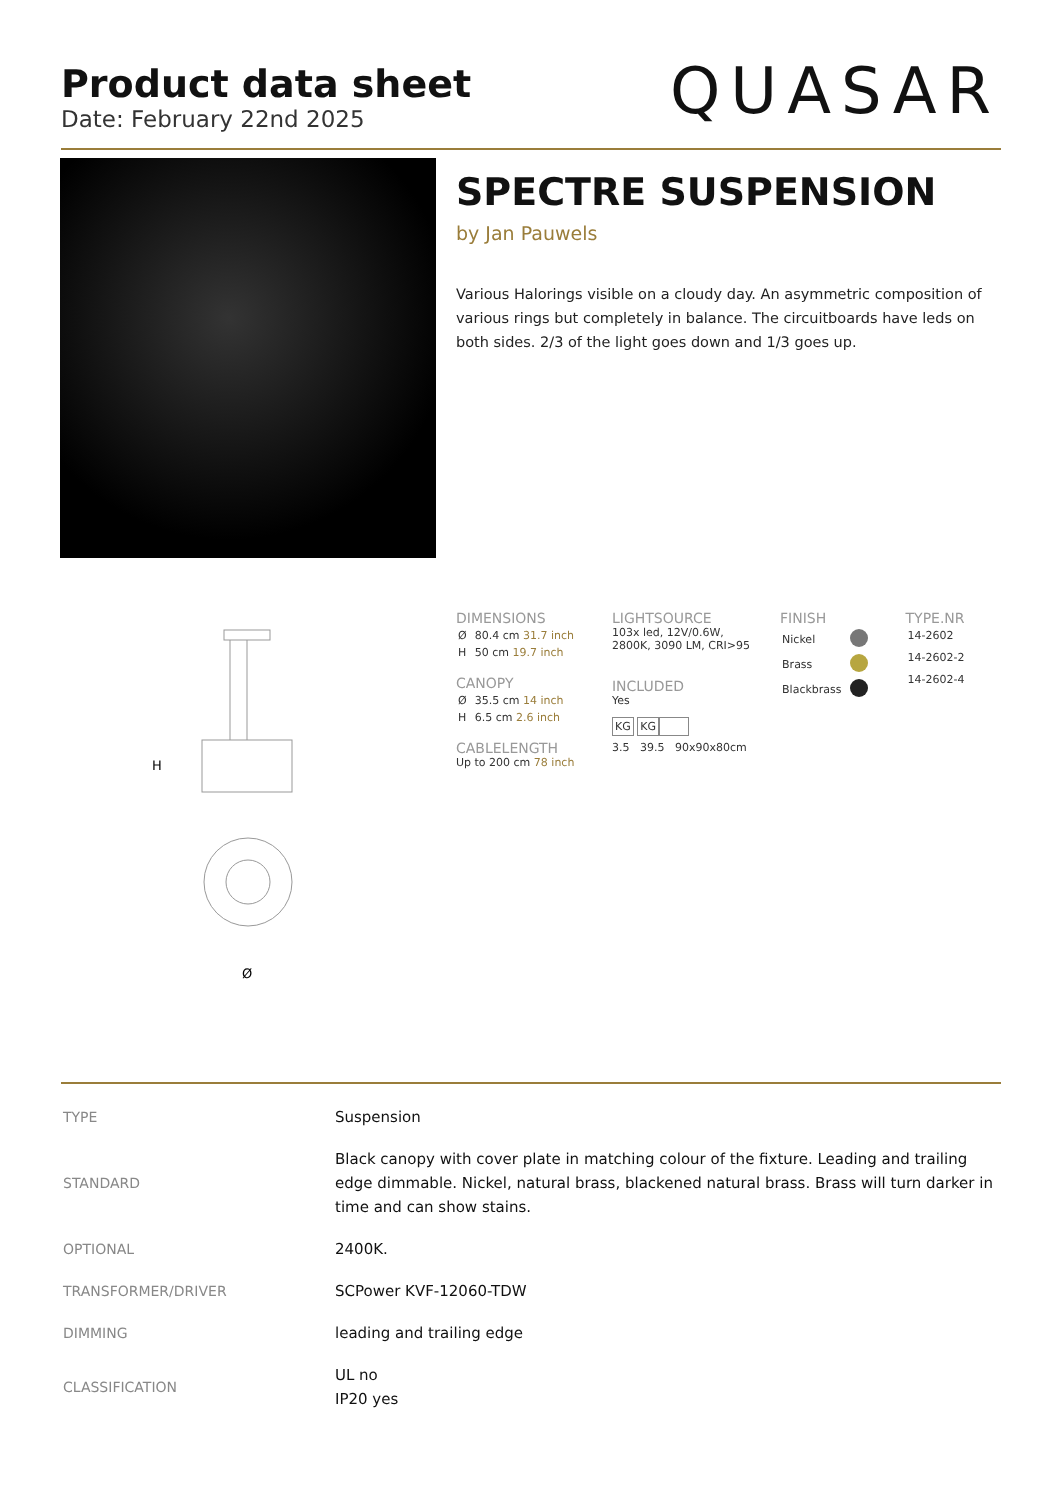Product data sheet
Date: February 22nd 2025
QUASAR
SPECTRE SUSPENSION
by Jan Pauwels
Various Halorings visible on a cloudy day. An asymmetric composition of various rings but completely in balance. The circuitboards have leds on both sides. 2/3 of the light goes down and 1/3 goes up.
H
Ø
DIMENSIONS
| Ø | 80.4 cm 31.7 inch |
| H | 50 cm 19.7 inch |
CANOPY
| Ø | 35.5 cm 14 inch |
| H | 6.5 cm 2.6 inch |
CABLELENGTH
Up to 200 cm 78 inch
LIGHTSOURCE
103x led, 12V/0.6W,
2800K, 3090 LM, CRI>95
INCLUDED
Yes
KG KG
3.5 39.5 90x90x80cm
FINISH
| Nickel | |
| Brass | |
| Blackbrass | |
TYPE.NR
| 14-2602 |
| 14-2602-2 |
| 14-2602-4 |
| TYPE | Suspension |
| STANDARD | Black canopy with cover plate in matching colour of the fixture. Leading and trailing edge dimmable. Nickel, natural brass, blackened natural brass. Brass will turn darker in time and can show stains. |
| OPTIONAL | 2400K. |
| TRANSFORMER/DRIVER | SCPower KVF-12060-TDW |
| DIMMING | leading and trailing edge |
| CLASSIFICATION | UL no IP20 yes |